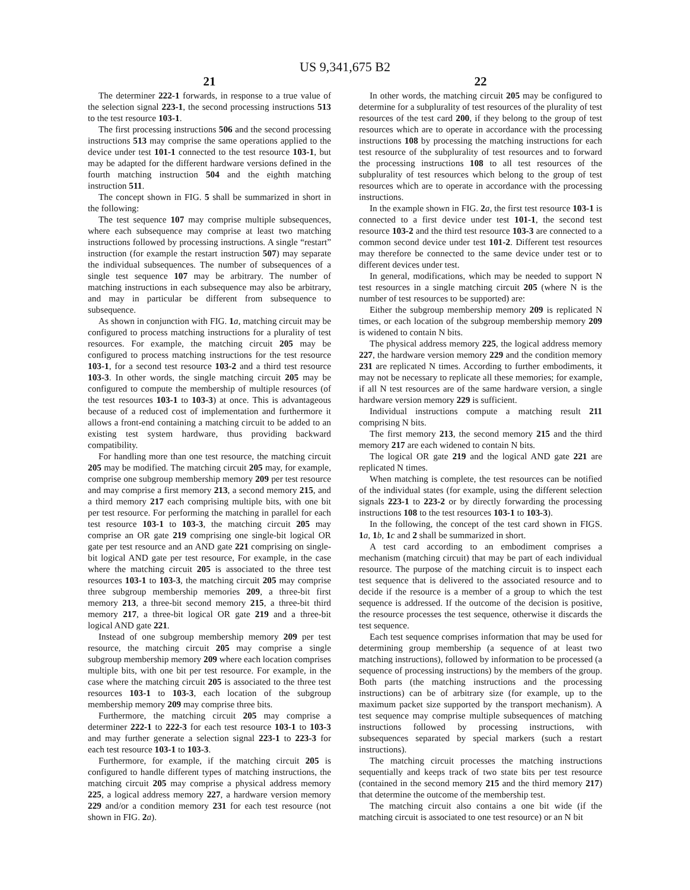US 9,341,675 B2
21
The determiner 222-1 forwards, in response to a true value of the selection signal 223-1, the second processing instructions 513 to the test resource 103-1.
The first processing instructions 506 and the second processing instructions 513 may comprise the same operations applied to the device under test 101-1 connected to the test resource 103-1, but may be adapted for the different hardware versions defined in the fourth matching instruction 504 and the eighth matching instruction 511.
The concept shown in FIG. 5 shall be summarized in short in the following:
The test sequence 107 may comprise multiple subsequences, where each subsequence may comprise at least two matching instructions followed by processing instructions. A single “restart” instruction (for example the restart instruction 507) may separate the individual subsequences. The number of subsequences of a single test sequence 107 may be arbitrary. The number of matching instructions in each subsequence may also be arbitrary, and may in particular be different from subsequence to subsequence.
As shown in conjunction with FIG. 1 a, matching circuit may be configured to process matching instructions for a plurality of test resources. For example, the matching circuit 205 may be configured to process matching instructions for the test resource 103-1, for a second test resource 103-2 and a third test resource 103-3. In other words, the single matching circuit 205 may be configured to compute the membership of multiple resources (of the test resources 103-1 to 103-3) at once. This is advantageous because of a reduced cost of implementation and furthermore it allows a front-end containing a matching circuit to be added to an existing test system hardware, thus providing backward compatibility.
For handling more than one test resource, the matching circuit 205 may be modified. The matching circuit 205 may, for example, comprise one subgroup membership memory 209 per test resource and may comprise a first memory 213, a second memory 215, and a third memory 217 each comprising multiple bits, with one bit per test resource. For performing the matching in parallel for each test resource 103-1 to 103-3, the matching circuit 205 may comprise an OR gate 219 comprising one single-bit logical OR gate per test resource and an AND gate 221 comprising on single-bit logical AND gate per test resource, For example, in the case where the matching circuit 205 is associated to the three test resources 103-1 to 103-3, the matching circuit 205 may comprise three subgroup membership memories 209, a three-bit first memory 213, a three-bit second memory 215, a three-bit third memory 217, a three-bit logical OR gate 219 and a three-bit logical AND gate 221.
Instead of one subgroup membership memory 209 per test resource, the matching circuit 205 may comprise a single subgroup membership memory 209 where each location comprises multiple bits, with one bit per test resource. For example, in the case where the matching circuit 205 is associated to the three test resources 103-1 to 103-3, each location of the subgroup membership memory 209 may comprise three bits.
Furthermore, the matching circuit 205 may comprise a determiner 222-1 to 222-3 for each test resource 103-1 to 103-3 and may further generate a selection signal 223-1 to 223-3 for each test resource 103-1 to 103-3.
Furthermore, for example, if the matching circuit 205 is configured to handle different types of matching instructions, the matching circuit 205 may comprise a physical address memory 225, a logical address memory 227, a hardware version memory 229 and/or a condition memory 231 for each test resource (not shown in FIG. 2 a).
22
In other words, the matching circuit 205 may be configured to determine for a subplurality of test resources of the plurality of test resources of the test card 200, if they belong to the group of test resources which are to operate in accordance with the processing instructions 108 by processing the matching instructions for each test resource of the subplurality of test resources and to forward the processing instructions 108 to all test resources of the subplurality of test resources which belong to the group of test resources which are to operate in accordance with the processing instructions.
In the example shown in FIG. 2 a, the first test resource 103-1 is connected to a first device under test 101-1, the second test resource 103-2 and the third test resource 103-3 are connected to a common second device under test 101-2. Different test resources may therefore be connected to the same device under test or to different devices under test.
In general, modifications, which may be needed to support N test resources in a single matching circuit 205 (where N is the number of test resources to be supported) are:
Either the subgroup membership memory 209 is replicated N times, or each location of the subgroup membership memory 209 is widened to contain N bits.
The physical address memory 225, the logical address memory 227, the hardware version memory 229 and the condition memory 231 are replicated N times. According to further embodiments, it may not be necessary to replicate all these memories; for example, if all N test resources are of the same hardware version, a single hardware version memory 229 is sufficient.
Individual instructions compute a matching result 211 comprising N bits.
The first memory 213, the second memory 215 and the third memory 217 are each widened to contain N bits.
The logical OR gate 219 and the logical AND gate 221 are replicated N times.
When matching is complete, the test resources can be notified of the individual states (for example, using the different selection signals 223-1 to 223-2 or by directly forwarding the processing instructions 108 to the test resources 103-1 to 103-3).
In the following, the concept of the test card shown in FIGS. 1 a, 1 b, 1 c and 2 shall be summarized in short.
A test card according to an embodiment comprises a mechanism (matching circuit) that may be part of each individual resource. The purpose of the matching circuit is to inspect each test sequence that is delivered to the associated resource and to decide if the resource is a member of a group to which the test sequence is addressed. If the outcome of the decision is positive, the resource processes the test sequence, otherwise it discards the test sequence.
Each test sequence comprises information that may be used for determining group membership (a sequence of at least two matching instructions), followed by information to be processed (a sequence of processing instructions) by the members of the group. Both parts (the matching instructions and the processing instructions) can be of arbitrary size (for example, up to the maximum packet size supported by the transport mechanism). A test sequence may comprise multiple subsequences of matching instructions followed by processing instructions, with subsequences separated by special markers (such a restart instructions).
The matching circuit processes the matching instructions sequentially and keeps track of two state bits per test resource (contained in the second memory 215 and the third memory 217) that determine the outcome of the membership test.
The matching circuit also contains a one bit wide (if the matching circuit is associated to one test resource) or an N bit